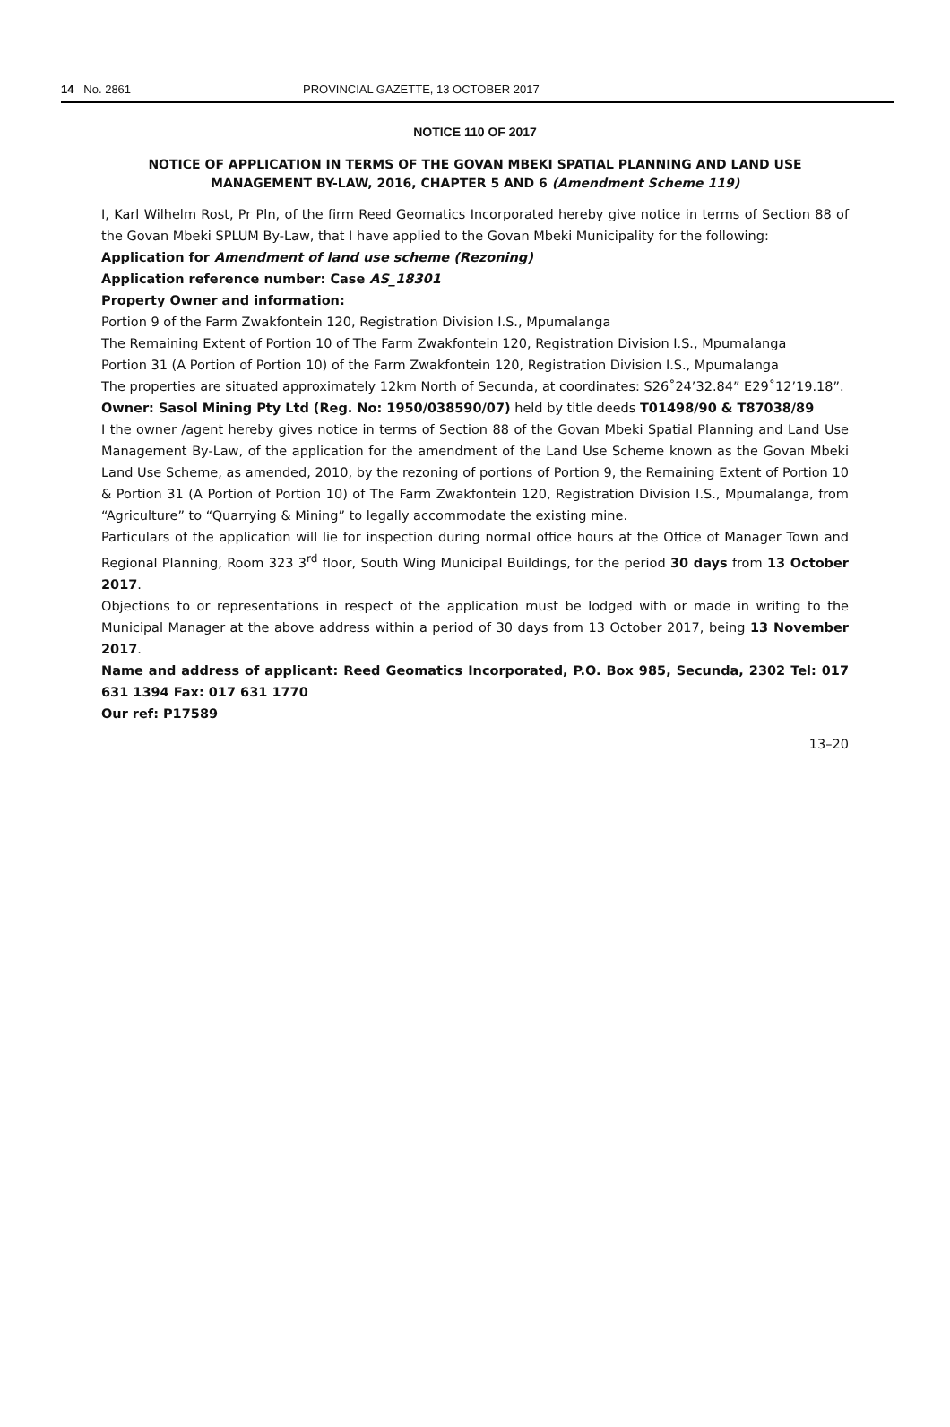14 No. 2861 PROVINCIAL GAZETTE, 13 OCTOBER 2017
NOTICE 110 OF 2017
NOTICE OF APPLICATION IN TERMS OF THE GOVAN MBEKI SPATIAL PLANNING AND LAND USE MANAGEMENT BY-LAW, 2016, CHAPTER 5 AND 6 (Amendment Scheme 119)
I, Karl Wilhelm Rost, Pr Pln, of the firm Reed Geomatics Incorporated hereby give notice in terms of Section 88 of the Govan Mbeki SPLUM By-Law, that I have applied to the Govan Mbeki Municipality for the following:
Application for Amendment of land use scheme (Rezoning)
Application reference number: Case AS_18301
Property Owner and information:
Portion 9 of the Farm Zwakfontein 120, Registration Division I.S., Mpumalanga
The Remaining Extent of Portion 10 of The Farm Zwakfontein 120, Registration Division I.S., Mpumalanga
Portion 31 (A Portion of Portion 10) of the Farm Zwakfontein 120, Registration Division I.S., Mpumalanga
The properties are situated approximately 12km North of Secunda, at coordinates: S26˚24’32.84” E29˚12’19.18”.
Owner: Sasol Mining Pty Ltd (Reg. No: 1950/038590/07) held by title deeds T01498/90 & T87038/89
I the owner /agent hereby gives notice in terms of Section 88 of the Govan Mbeki Spatial Planning and Land Use Management By-Law, of the application for the amendment of the Land Use Scheme known as the Govan Mbeki Land Use Scheme, as amended, 2010, by the rezoning of portions of Portion 9, the Remaining Extent of Portion 10 & Portion 31 (A Portion of Portion 10) of The Farm Zwakfontein 120, Registration Division I.S., Mpumalanga, from “Agriculture” to “Quarrying & Mining” to legally accommodate the existing mine.
Particulars of the application will lie for inspection during normal office hours at the Office of Manager Town and Regional Planning, Room 323 3<sup>rd</sup> floor, South Wing Municipal Buildings, for the period 30 days from 13 October 2017.
Objections to or representations in respect of the application must be lodged with or made in writing to the Municipal Manager at the above address within a period of 30 days from 13 October 2017, being 13 November 2017.
Name and address of applicant: Reed Geomatics Incorporated, P.O. Box 985, Secunda, 2302 Tel: 017 631 1394 Fax: 017 631 1770
Our ref: P17589
13–20